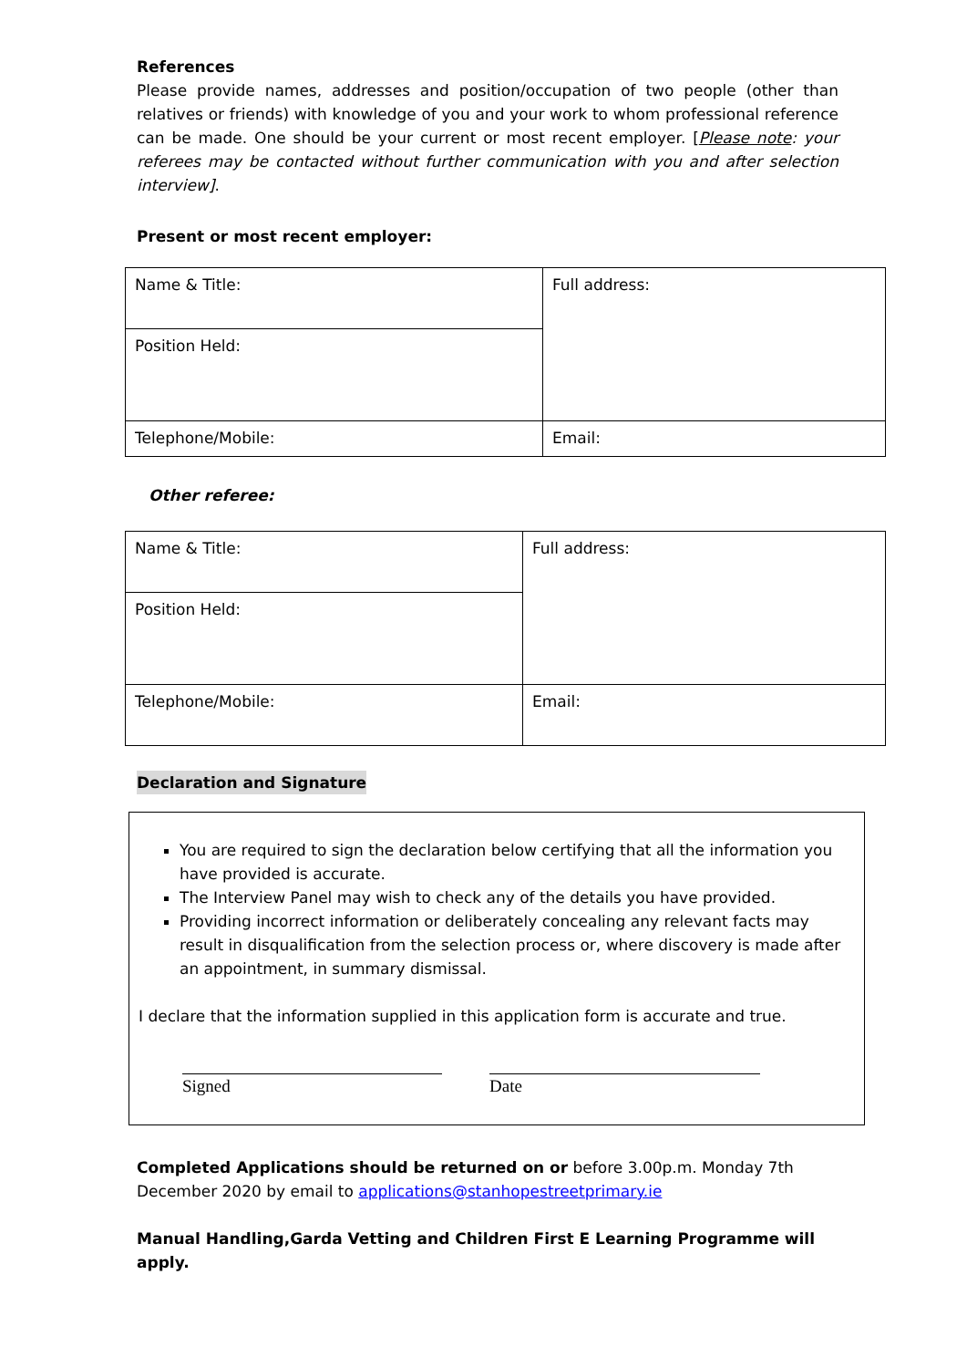References
Please provide names, addresses and position/occupation of two people (other than relatives or friends) with knowledge of you and your work to whom professional reference can be made. One should be your current or most recent employer. [Please note: your referees may be contacted without further communication with you and after selection interview].
Present or most recent employer:
| Name & Title: | Full address: |
| Position Held: | |
| Telephone/Mobile: | Email: |
Other referee:
| Name & Title: | Full address: |
| Position Held: | |
| Telephone/Mobile: | Email: |
Declaration and Signature
You are required to sign the declaration below certifying that all the information you have provided is accurate.
The Interview Panel may wish to check any of the details you have provided.
Providing incorrect information or deliberately concealing any relevant facts may result in disqualification from the selection process or, where discovery is made after an appointment, in summary dismissal.
I declare that the information supplied in this application form is accurate and true.
Signed Date
Completed Applications should be returned on or before 3.00p.m. Monday 7th December 2020 by email to applications@stanhopestreetprimary.ie
Manual Handling,Garda Vetting and Children First E Learning Programme will apply.